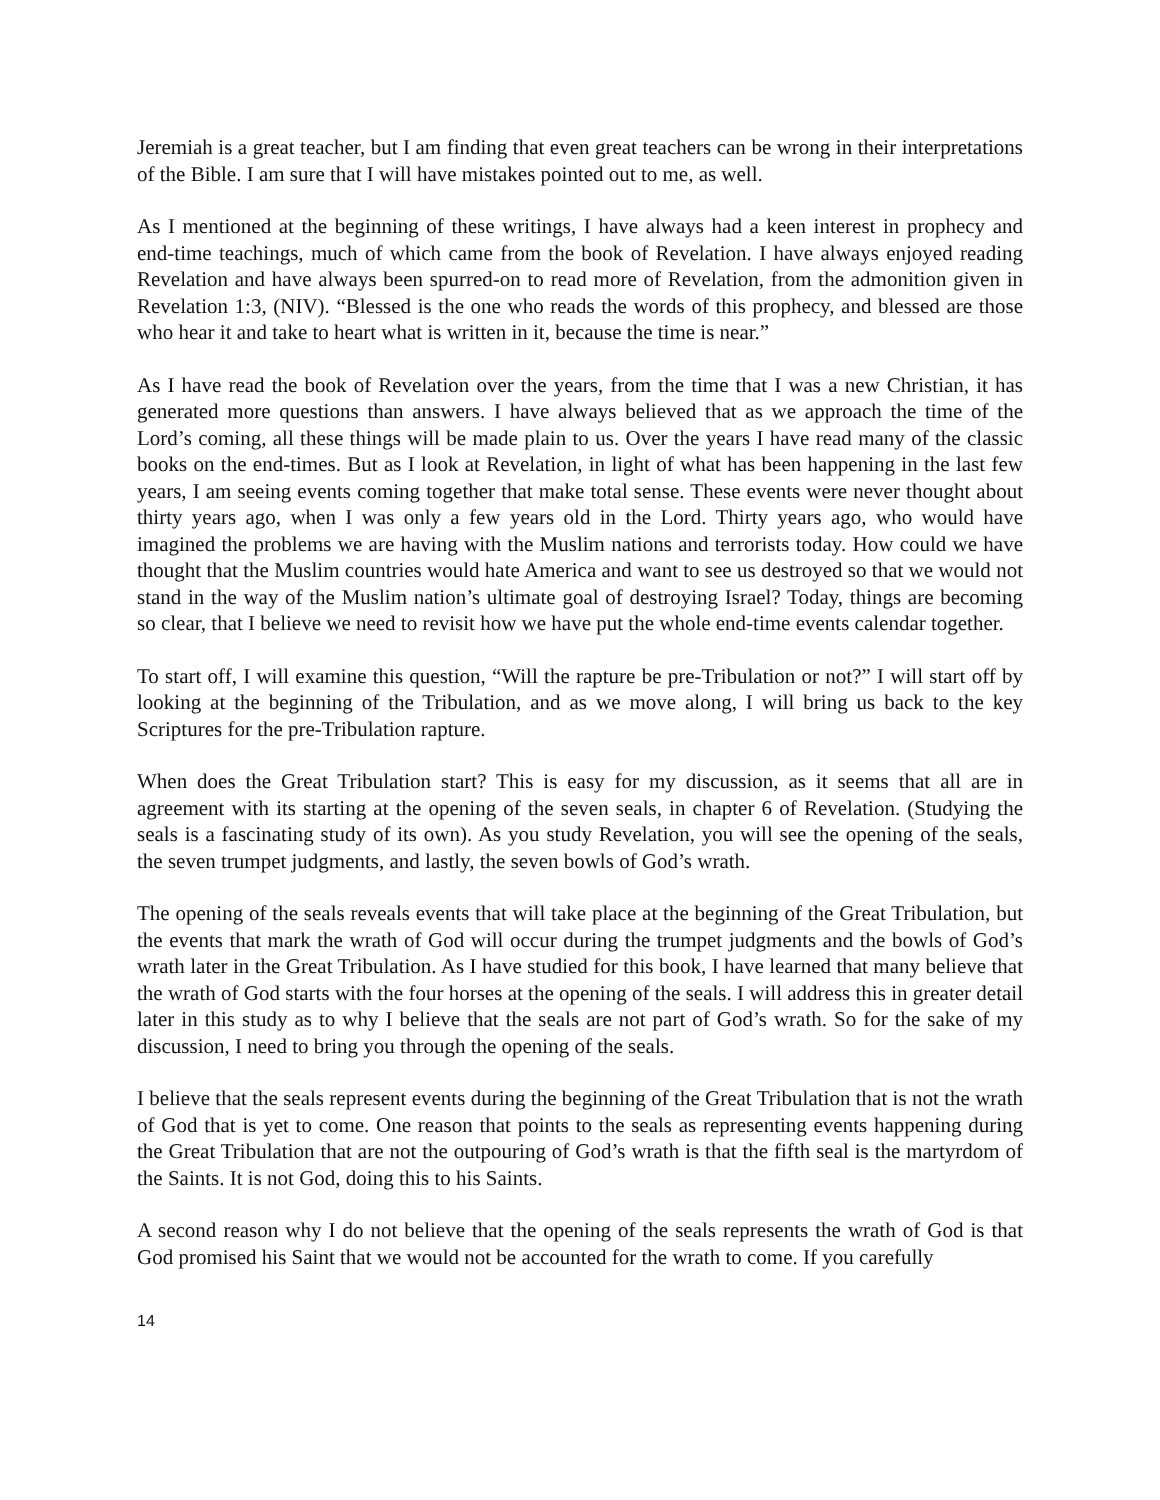Jeremiah is a great teacher, but I am finding that even great teachers can be wrong in their interpretations of the Bible. I am sure that I will have mistakes pointed out to me, as well.
As I mentioned at the beginning of these writings, I have always had a keen interest in prophecy and end-time teachings, much of which came from the book of Revelation. I have always enjoyed reading Revelation and have always been spurred-on to read more of Revelation, from the admonition given in Revelation 1:3, (NIV). “Blessed is the one who reads the words of this prophecy, and blessed are those who hear it and take to heart what is written in it, because the time is near.”
As I have read the book of Revelation over the years, from the time that I was a new Christian, it has generated more questions than answers. I have always believed that as we approach the time of the Lord’s coming, all these things will be made plain to us. Over the years I have read many of the classic books on the end-times. But as I look at Revelation, in light of what has been happening in the last few years, I am seeing events coming together that make total sense. These events were never thought about thirty years ago, when I was only a few years old in the Lord. Thirty years ago, who would have imagined the problems we are having with the Muslim nations and terrorists today. How could we have thought that the Muslim countries would hate America and want to see us destroyed so that we would not stand in the way of the Muslim nation’s ultimate goal of destroying Israel? Today, things are becoming so clear, that I believe we need to revisit how we have put the whole end-time events calendar together.
To start off, I will examine this question, “Will the rapture be pre-Tribulation or not?” I will start off by looking at the beginning of the Tribulation, and as we move along, I will bring us back to the key Scriptures for the pre-Tribulation rapture.
When does the Great Tribulation start? This is easy for my discussion, as it seems that all are in agreement with its starting at the opening of the seven seals, in chapter 6 of Revelation. (Studying the seals is a fascinating study of its own). As you study Revelation, you will see the opening of the seals, the seven trumpet judgments, and lastly, the seven bowls of God’s wrath.
The opening of the seals reveals events that will take place at the beginning of the Great Tribulation, but the events that mark the wrath of God will occur during the trumpet judgments and the bowls of God’s wrath later in the Great Tribulation. As I have studied for this book, I have learned that many believe that the wrath of God starts with the four horses at the opening of the seals. I will address this in greater detail later in this study as to why I believe that the seals are not part of God’s wrath. So for the sake of my discussion, I need to bring you through the opening of the seals.
I believe that the seals represent events during the beginning of the Great Tribulation that is not the wrath of God that is yet to come. One reason that points to the seals as representing events happening during the Great Tribulation that are not the outpouring of God’s wrath is that the fifth seal is the martyrdom of the Saints. It is not God, doing this to his Saints.
A second reason why I do not believe that the opening of the seals represents the wrath of God is that God promised his Saint that we would not be accounted for the wrath to come. If you carefully
14